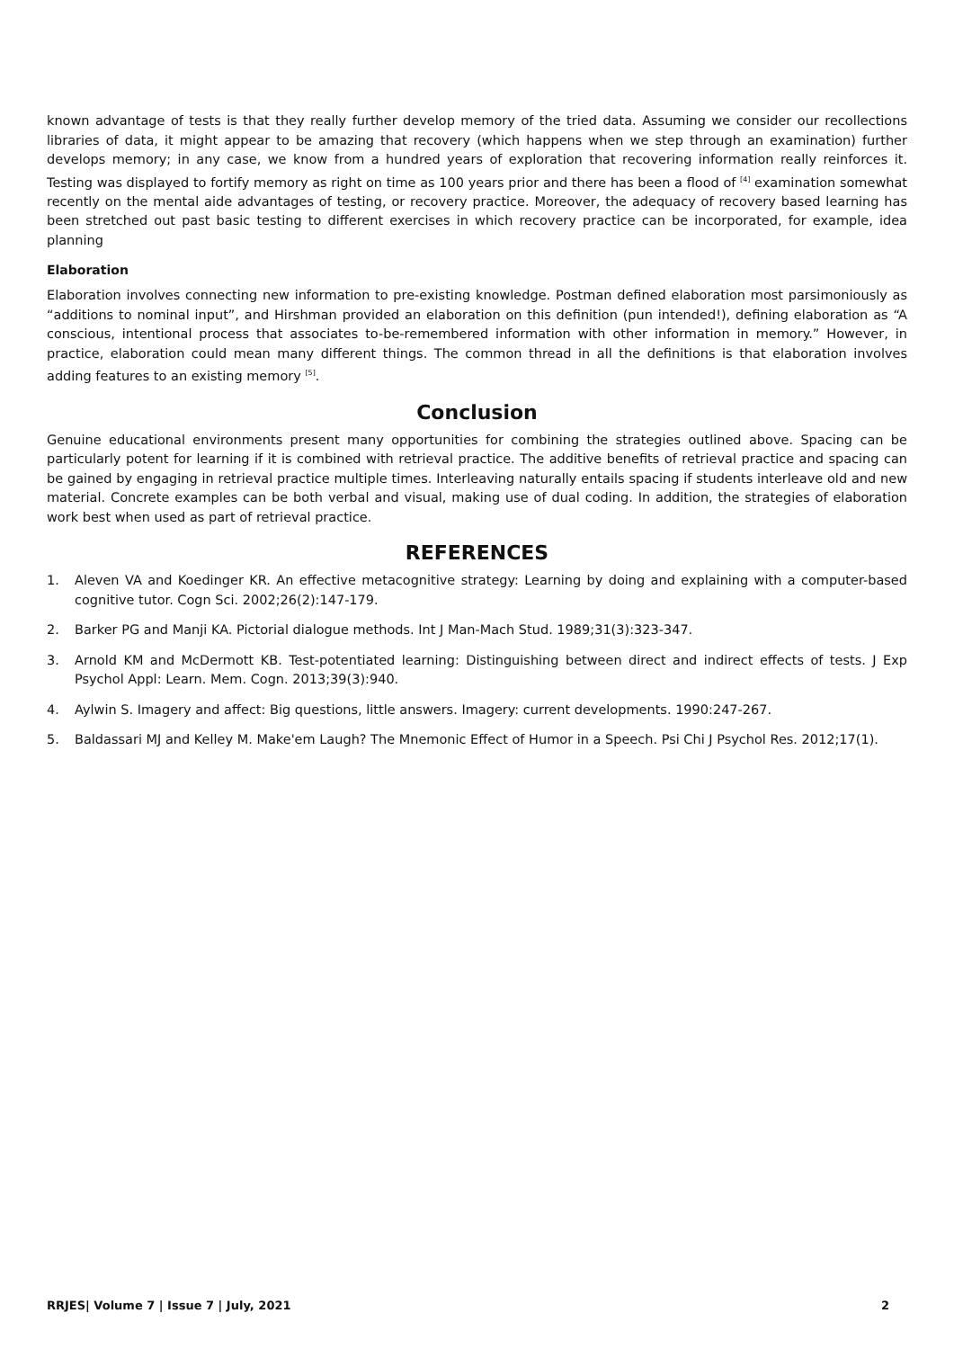known advantage of tests is that they really further develop memory of the tried data. Assuming we consider our recollections libraries of data, it might appear to be amazing that recovery (which happens when we step through an examination) further develops memory; in any case, we know from a hundred years of exploration that recovering information really reinforces it. Testing was displayed to fortify memory as right on time as 100 years prior and there has been a flood of <sup>[4]</sup> examination somewhat recently on the mental aide advantages of testing, or recovery practice. Moreover, the adequacy of recovery based learning has been stretched out past basic testing to different exercises in which recovery practice can be incorporated, for example, idea planning
Elaboration
Elaboration involves connecting new information to pre-existing knowledge. Postman defined elaboration most parsimoniously as “additions to nominal input”, and Hirshman provided an elaboration on this definition (pun intended!), defining elaboration as “A conscious, intentional process that associates to-be-remembered information with other information in memory.” However, in practice, elaboration could mean many different things. The common thread in all the definitions is that elaboration involves adding features to an existing memory <sup>[5]</sup>.
Conclusion
Genuine educational environments present many opportunities for combining the strategies outlined above. Spacing can be particularly potent for learning if it is combined with retrieval practice. The additive benefits of retrieval practice and spacing can be gained by engaging in retrieval practice multiple times. Interleaving naturally entails spacing if students interleave old and new material. Concrete examples can be both verbal and visual, making use of dual coding. In addition, the strategies of elaboration work best when used as part of retrieval practice.
REFERENCES
1. Aleven VA and Koedinger KR. An effective metacognitive strategy: Learning by doing and explaining with a computer-based cognitive tutor. Cogn Sci. 2002;26(2):147-179.
2. Barker PG and Manji KA. Pictorial dialogue methods. Int J Man-Mach Stud. 1989;31(3):323-347.
3. Arnold KM and McDermott KB. Test-potentiated learning: Distinguishing between direct and indirect effects of tests. J Exp Psychol Appl: Learn. Mem. Cogn. 2013;39(3):940.
4. Aylwin S. Imagery and affect: Big questions, little answers. Imagery: current developments. 1990:247-267.
5. Baldassari MJ and Kelley M. Make'em Laugh? The Mnemonic Effect of Humor in a Speech. Psi Chi J Psychol Res. 2012;17(1).
RRJES| Volume 7 | Issue 7 | July, 2021 2